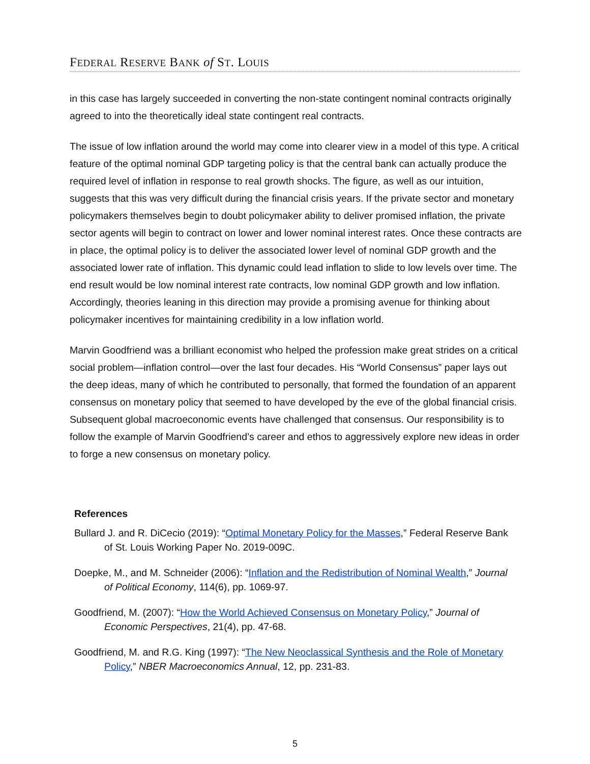FEDERAL RESERVE BANK of ST. LOUIS
in this case has largely succeeded in converting the non-state contingent nominal contracts originally agreed to into the theoretically ideal state contingent real contracts.
The issue of low inflation around the world may come into clearer view in a model of this type. A critical feature of the optimal nominal GDP targeting policy is that the central bank can actually produce the required level of inflation in response to real growth shocks. The figure, as well as our intuition, suggests that this was very difficult during the financial crisis years. If the private sector and monetary policymakers themselves begin to doubt policymaker ability to deliver promised inflation, the private sector agents will begin to contract on lower and lower nominal interest rates. Once these contracts are in place, the optimal policy is to deliver the associated lower level of nominal GDP growth and the associated lower rate of inflation. This dynamic could lead inflation to slide to low levels over time. The end result would be low nominal interest rate contracts, low nominal GDP growth and low inflation. Accordingly, theories leaning in this direction may provide a promising avenue for thinking about policymaker incentives for maintaining credibility in a low inflation world.
Marvin Goodfriend was a brilliant economist who helped the profession make great strides on a critical social problem—inflation control—over the last four decades. His “World Consensus” paper lays out the deep ideas, many of which he contributed to personally, that formed the foundation of an apparent consensus on monetary policy that seemed to have developed by the eve of the global financial crisis. Subsequent global macroeconomic events have challenged that consensus. Our responsibility is to follow the example of Marvin Goodfriend’s career and ethos to aggressively explore new ideas in order to forge a new consensus on monetary policy.
References
Bullard J. and R. DiCecio (2019): “Optimal Monetary Policy for the Masses,” Federal Reserve Bank of St. Louis Working Paper No. 2019-009C.
Doepke, M., and M. Schneider (2006): “Inflation and the Redistribution of Nominal Wealth,” Journal of Political Economy, 114(6), pp. 1069-97.
Goodfriend, M. (2007): “How the World Achieved Consensus on Monetary Policy,” Journal of Economic Perspectives, 21(4), pp. 47-68.
Goodfriend, M. and R.G. King (1997): “The New Neoclassical Synthesis and the Role of Monetary Policy,” NBER Macroeconomics Annual, 12, pp. 231-83.
5